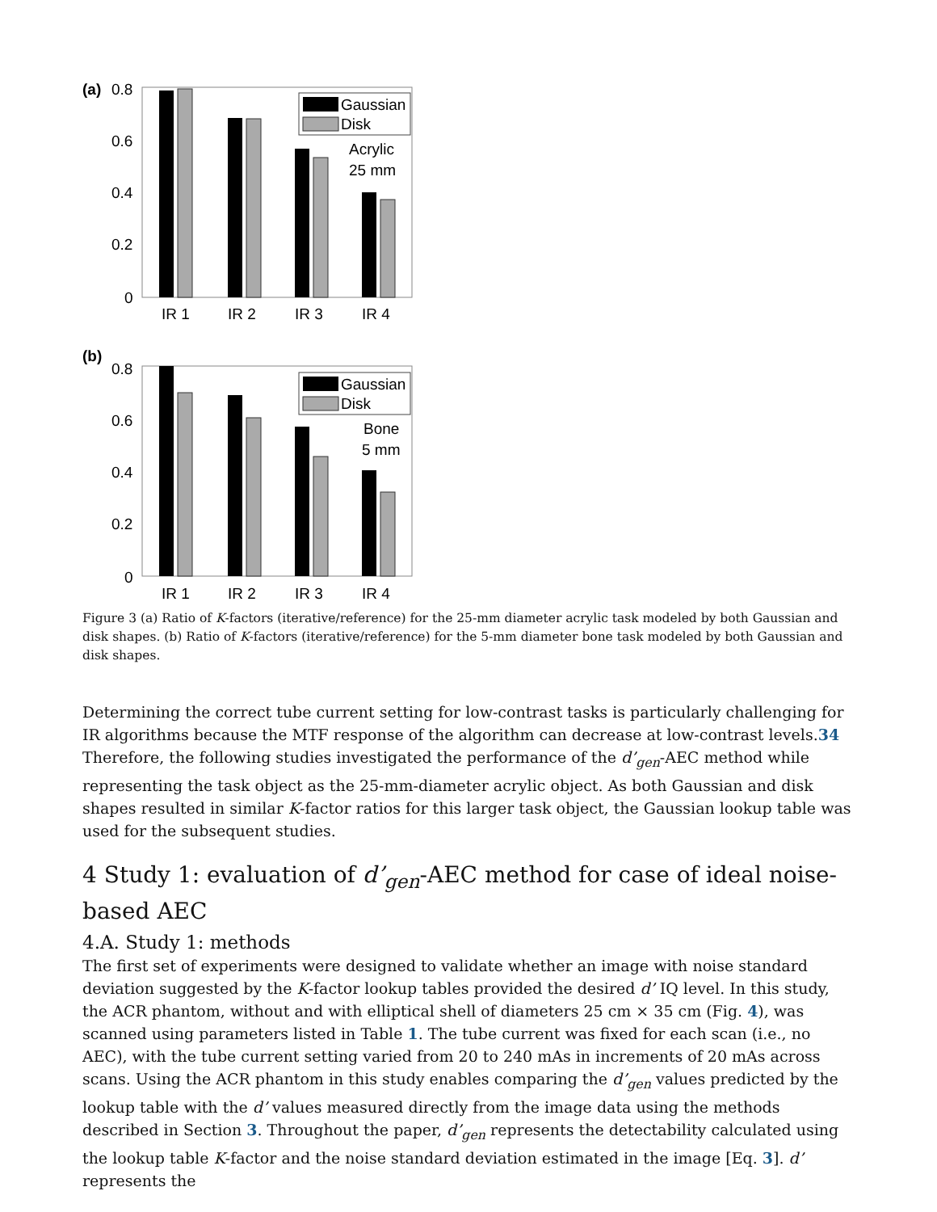(a)
0.8
0.6
0.4
0.2
0
Gaussian
Disk
Acrylic
25 mm
IR 1
IR 2
IR 3
IR 4
(b)
0.8
0.6
0.4
0.2
0
Gaussian
Disk
Bone
5 mm
IR 1
IR 2
IR 3
IR 4
Figure 3 (a) Ratio of K-factors (iterative/reference) for the 25-mm diameter acrylic task modeled by both Gaussian and disk shapes. (b) Ratio of K-factors (iterative/reference) for the 5-mm diameter bone task modeled by both Gaussian and disk shapes.
Determining the correct tube current setting for low-contrast tasks is particularly challenging for IR algorithms because the MTF response of the algorithm can decrease at low-contrast levels.34 Therefore, the following studies investigated the performance of the d’<sub>gen</sub>-AEC method while representing the task object as the 25-mm-diameter acrylic object. As both Gaussian and disk shapes resulted in similar K-factor ratios for this larger task object, the Gaussian lookup table was used for the subsequent studies.
4 Study 1: evaluation of d’<sub>gen</sub>-AEC method for case of ideal noise-based AEC
4.A. Study 1: methods
The first set of experiments were designed to validate whether an image with noise standard deviation suggested by the K-factor lookup tables provided the desired d’ IQ level. In this study, the ACR phantom, without and with elliptical shell of diameters 25 cm × 35 cm (Fig. 4), was scanned using parameters listed in Table 1. The tube current was fixed for each scan (i.e., no AEC), with the tube current setting varied from 20 to 240 mAs in increments of 20 mAs across scans. Using the ACR phantom in this study enables comparing the d’<sub>gen</sub> values predicted by the lookup table with the d’ values measured directly from the image data using the methods described in Section 3. Throughout the paper, d’<sub>gen</sub> represents the detectability calculated using the lookup table K-factor and the noise standard deviation estimated in the image [Eq. 3]. d’ represents the